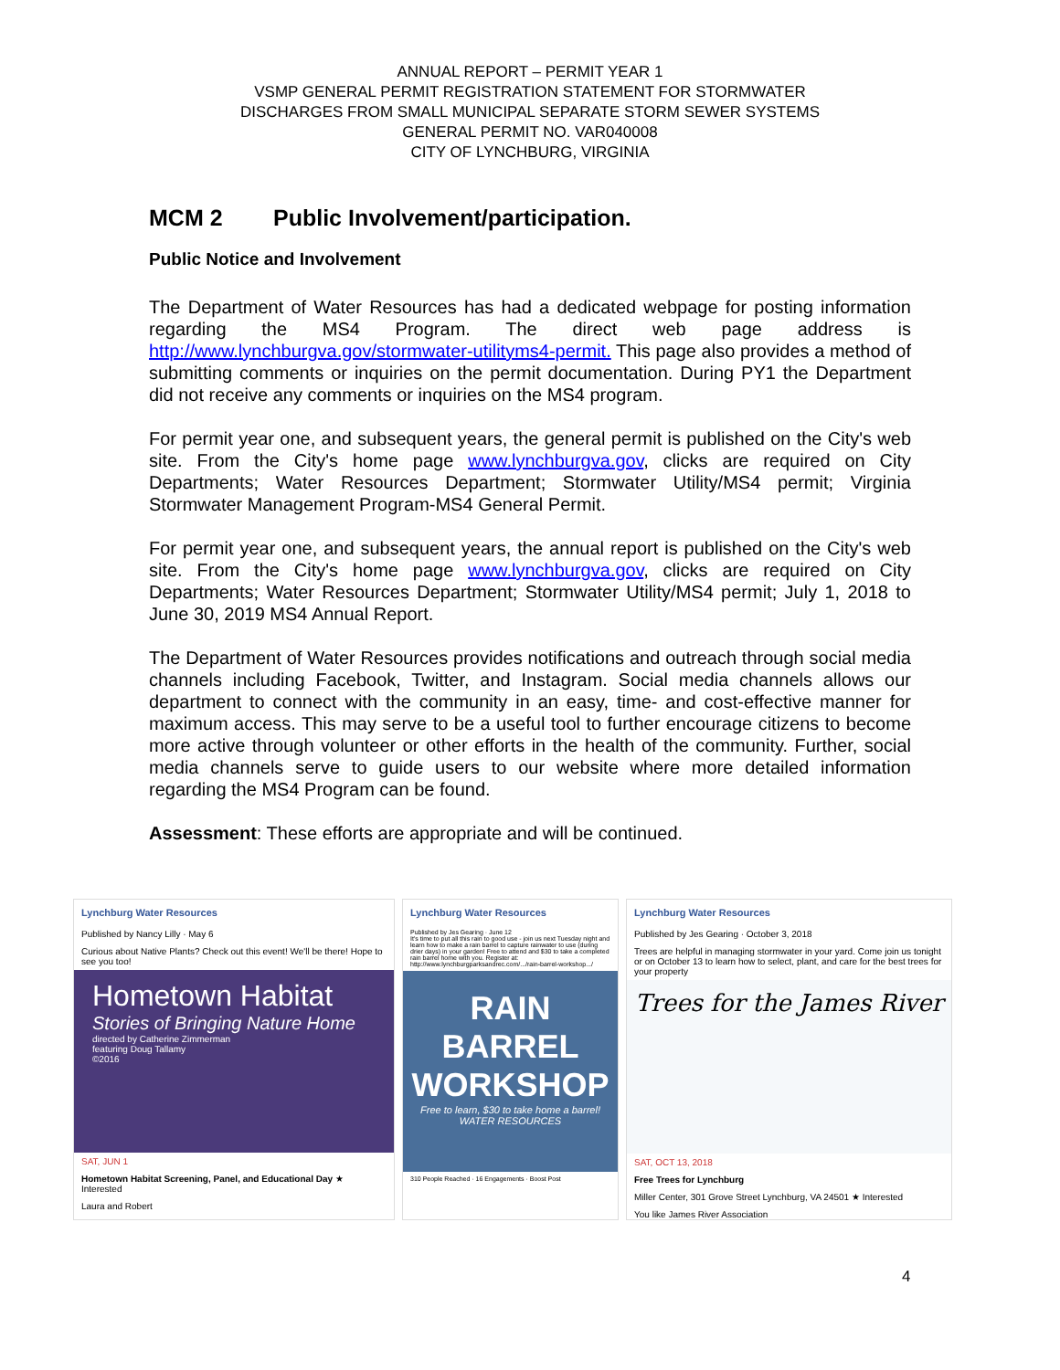ANNUAL REPORT – PERMIT YEAR 1
VSMP GENERAL PERMIT REGISTRATION STATEMENT FOR STORMWATER
DISCHARGES FROM SMALL MUNICIPAL SEPARATE STORM SEWER SYSTEMS
GENERAL PERMIT NO. VAR040008
CITY OF LYNCHBURG, VIRGINIA
MCM 2 Public Involvement/participation.
Public Notice and Involvement
The Department of Water Resources has had a dedicated webpage for posting information regarding the MS4 Program. The direct web page address is http://www.lynchburgva.gov/stormwater-utilityms4-permit. This page also provides a method of submitting comments or inquiries on the permit documentation. During PY1 the Department did not receive any comments or inquiries on the MS4 program.
For permit year one, and subsequent years, the general permit is published on the City's web site. From the City's home page www.lynchburgva.gov, clicks are required on City Departments; Water Resources Department; Stormwater Utility/MS4 permit; Virginia Stormwater Management Program-MS4 General Permit.
For permit year one, and subsequent years, the annual report is published on the City's web site. From the City's home page www.lynchburgva.gov, clicks are required on City Departments; Water Resources Department; Stormwater Utility/MS4 permit; July 1, 2018 to June 30, 2019 MS4 Annual Report.
The Department of Water Resources provides notifications and outreach through social media channels including Facebook, Twitter, and Instagram. Social media channels allows our department to connect with the community in an easy, time- and cost-effective manner for maximum access. This may serve to be a useful tool to further encourage citizens to become more active through volunteer or other efforts in the health of the community. Further, social media channels serve to guide users to our website where more detailed information regarding the MS4 Program can be found.
Assessment: These efforts are appropriate and will be continued.
Lynchburg Water Resources
Published by Nancy Lilly · May 6
Curious about Native Plants? Check out this event! We'll be there! Hope to see you too!
Hometown Habitat
Stories of Bringing Nature Home
directed by Catherine Zimmerman
featuring Doug Tallamy
©2016
SAT, JUN 1
Hometown Habitat Screening, Panel, and Educational Day ★ Interested
Laura and Robert
Lynchburg Water Resources
Published by Jes Gearing · June 12
It's time to put all this rain to good use - join us next Tuesday night and learn how to make a rain barrel to capture rainwater to use (during drier days) in your garden! Free to attend and $30 to take a completed rain barrel home with you. Register at: http://www.lynchburgparksandrec.com/.../rain-barrel-workshop.../
RAIN
BARREL
WORKSHOP
Free to learn, $30 to take home a barrel! WATER RESOURCES
310 People Reached · 16 Engagements · Boost Post
Lynchburg Water Resources
Published by Jes Gearing · October 3, 2018
Trees are helpful in managing stormwater in your yard. Come join us tonight or on October 13 to learn how to select, plant, and care for the best trees for your property
Trees for the James River
SAT, OCT 13, 2018
Free Trees for Lynchburg
Miller Center, 301 Grove Street Lynchburg, VA 24501 ★ Interested
You like James River Association
4